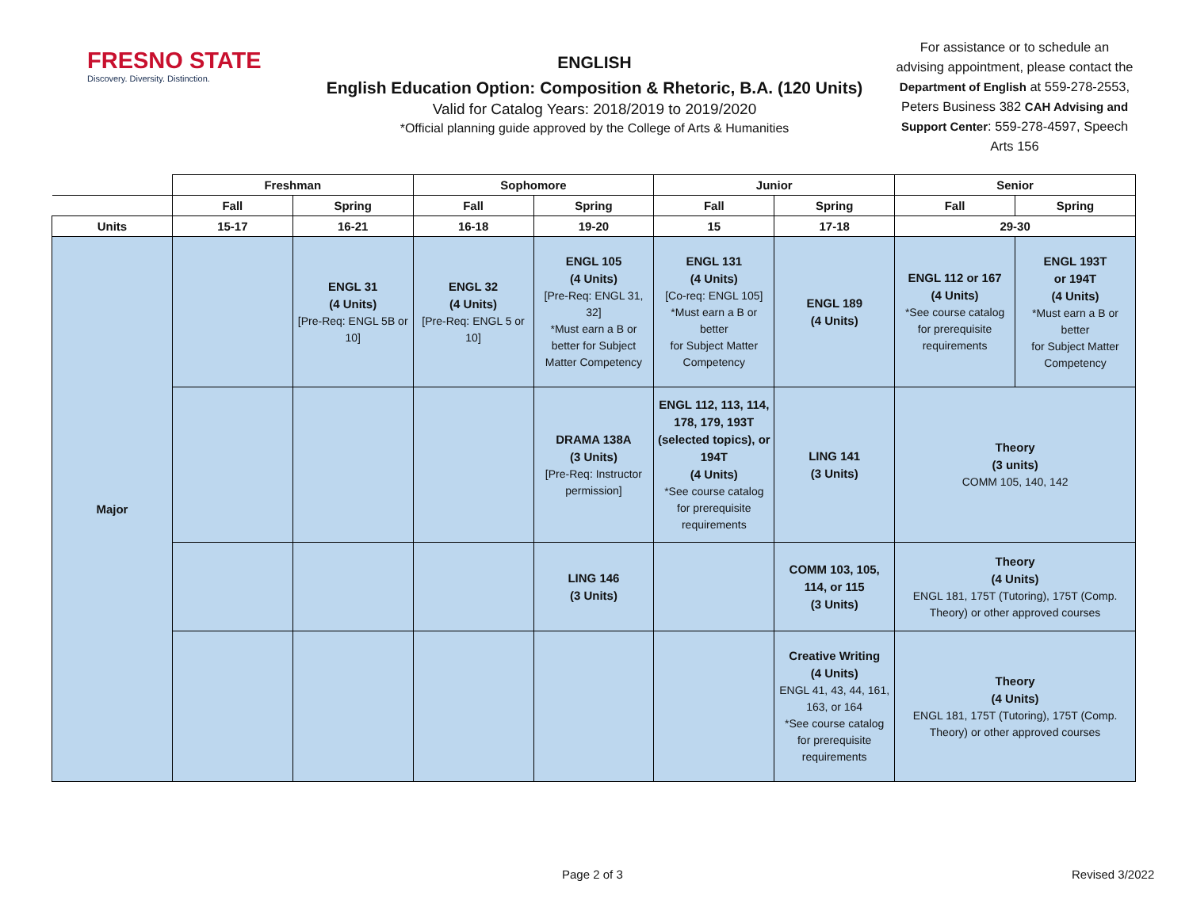FRESNO STATE
Discovery. Diversity. Distinction.
ENGLISH
English Education Option: Composition & Rhetoric, B.A. (120 Units)
Valid for Catalog Years: 2018/2019 to 2019/2020
*Official planning guide approved by the College of Arts & Humanities
For assistance or to schedule an advising appointment, please contact the Department of English at 559-278-2553, Peters Business 382 CAH Advising and Support Center: 559-278-4597, Speech Arts 156
| | Freshman | | Sophomore | | Junior | | Senior | |
| --- | --- | --- | --- | --- | --- | --- | --- | --- |
| | Fall | Spring | Fall | Spring | Fall | Spring | Fall | Spring |
| Units | 15-17 | 16-21 | 16-18 | 19-20 | 15 | 17-18 | 29-30 | |
| Major | | ENGL 31 (4 Units) [Pre-Req: ENGL 5B or 10] | ENGL 32 (4 Units) [Pre-Req: ENGL 5 or 10] | ENGL 105 (4 Units) [Pre-Req: ENGL 31, 32] *Must earn a B or better for Subject Matter Competency | ENGL 131 (4 Units) [Co-req: ENGL 105] *Must earn a B or better for Subject Matter Competency | ENGL 189 (4 Units) | ENGL 112 or 167 (4 Units) *See course catalog for prerequisite requirements | ENGL 193T or 194T (4 Units) *Must earn a B or better for Subject Matter Competency |
| | | | | DRAMA 138A (3 Units) [Pre-Req: Instructor permission] | ENGL 112, 113, 114, 178, 179, 193T (selected topics), or 194T (4 Units) *See course catalog for prerequisite requirements | LING 141 (3 Units) | Theory (3 units) COMM 105, 140, 142 | |
| | | | | LING 146 (3 Units) | | COMM 103, 105, 114, or 115 (3 Units) | Theory (4 Units) ENGL 181, 175T (Tutoring), 175T (Comp. Theory) or other approved courses | |
| | | | | | | Creative Writing (4 Units) ENGL 41, 43, 44, 161, 163, or 164 *See course catalog for prerequisite requirements | Theory (4 Units) ENGL 181, 175T (Tutoring), 175T (Comp. Theory) or other approved courses | |
Page 2 of 3 Revised 3/2022